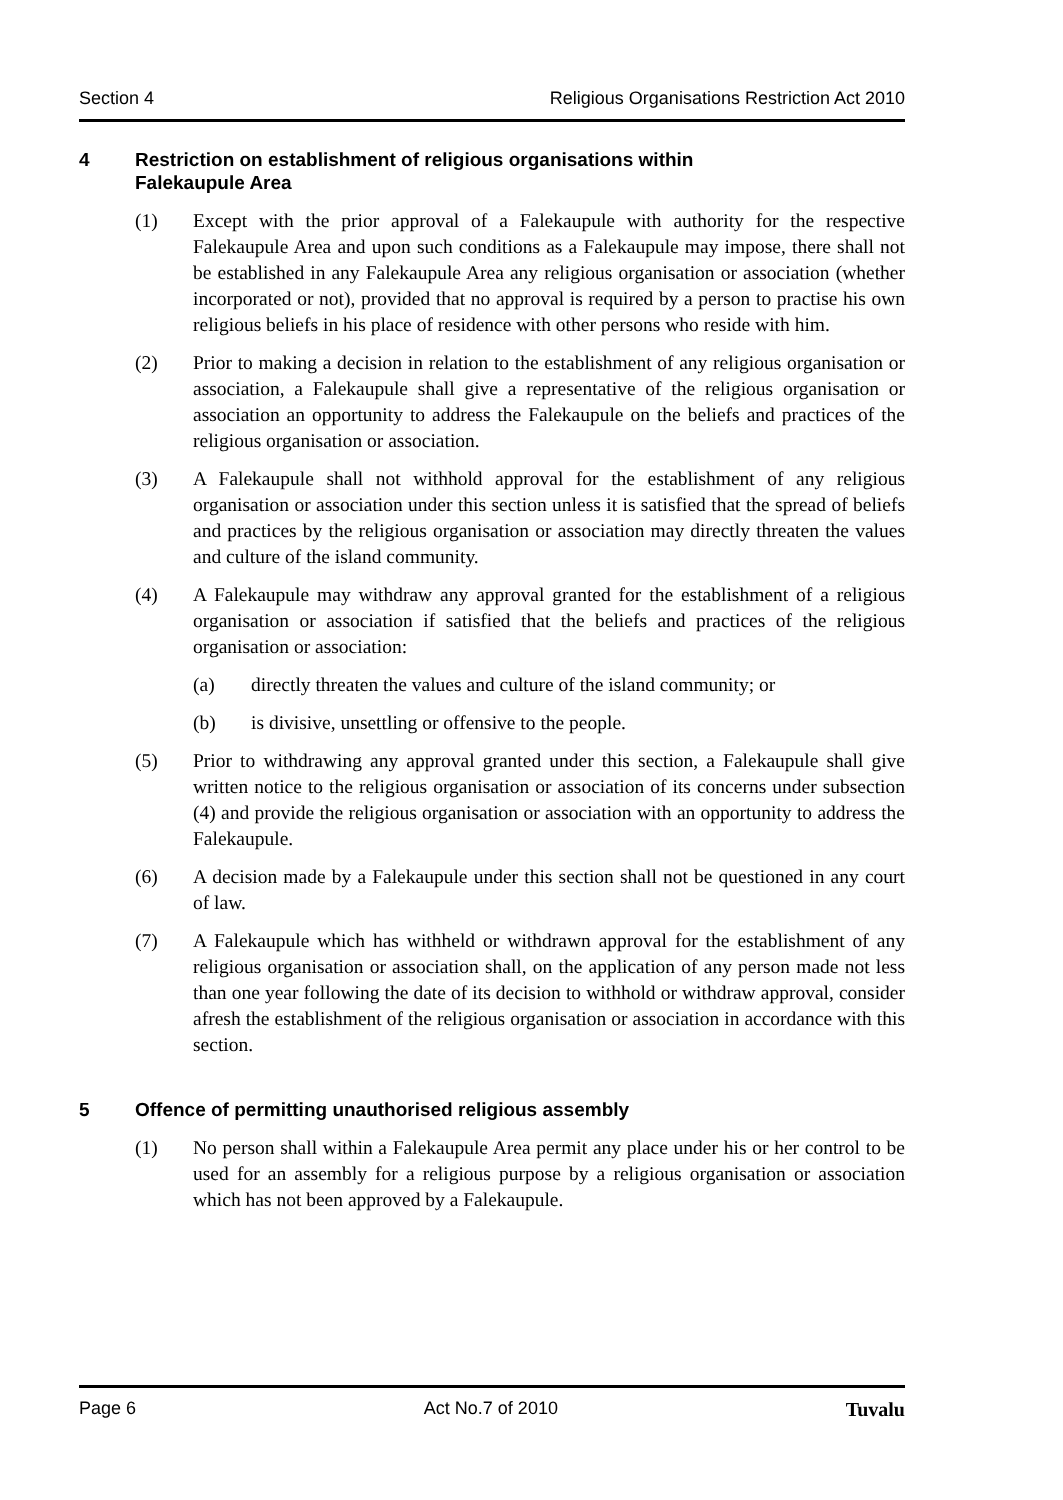Section 4 Religious Organisations Restriction Act 2010
4 Restriction on establishment of religious organisations within
Falekaupule Area
(1) Except with the prior approval of a Falekaupule with authority for the respective Falekaupule Area and upon such conditions as a Falekaupule may impose, there shall not be established in any Falekaupule Area any religious organisation or association (whether incorporated or not), provided that no approval is required by a person to practise his own religious beliefs in his place of residence with other persons who reside with him.
(2) Prior to making a decision in relation to the establishment of any religious organisation or association, a Falekaupule shall give a representative of the religious organisation or association an opportunity to address the Falekaupule on the beliefs and practices of the religious organisation or association.
(3) A Falekaupule shall not withhold approval for the establishment of any religious organisation or association under this section unless it is satisfied that the spread of beliefs and practices by the religious organisation or association may directly threaten the values and culture of the island community.
(4) A Falekaupule may withdraw any approval granted for the establishment of a religious organisation or association if satisfied that the beliefs and practices of the religious organisation or association:
(a) directly threaten the values and culture of the island community; or
(b) is divisive, unsettling or offensive to the people.
(5) Prior to withdrawing any approval granted under this section, a Falekaupule shall give written notice to the religious organisation or association of its concerns under subsection (4) and provide the religious organisation or association with an opportunity to address the Falekaupule.
(6) A decision made by a Falekaupule under this section shall not be questioned in any court of law.
(7) A Falekaupule which has withheld or withdrawn approval for the establishment of any religious organisation or association shall, on the application of any person made not less than one year following the date of its decision to withhold or withdraw approval, consider afresh the establishment of the religious organisation or association in accordance with this section.
5 Offence of permitting unauthorised religious assembly
(1) No person shall within a Falekaupule Area permit any place under his or her control to be used for an assembly for a religious purpose by a religious organisation or association which has not been approved by a Falekaupule.
Page 6 Act No.7 of 2010 Tuvalu